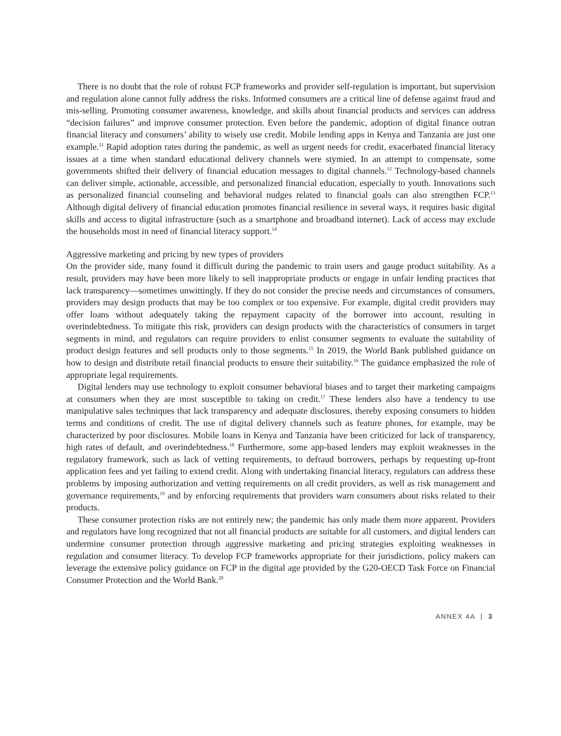There is no doubt that the role of robust FCP frameworks and provider self-regulation is important, but supervision and regulation alone cannot fully address the risks. Informed consumers are a critical line of defense against fraud and mis-selling. Promoting consumer awareness, knowledge, and skills about financial products and services can address “decision failures” and improve consumer protection. Even before the pandemic, adoption of digital finance outran financial literacy and consumers’ ability to wisely use credit. Mobile lending apps in Kenya and Tanzania are just one example.<sup>11</sup> Rapid adoption rates during the pandemic, as well as urgent needs for credit, exacerbated financial literacy issues at a time when standard educational delivery channels were stymied. In an attempt to compensate, some governments shifted their delivery of financial education messages to digital channels.<sup>12</sup> Technology-based channels can deliver simple, actionable, accessible, and personalized financial education, especially to youth. Innovations such as personalized financial counseling and behavioral nudges related to financial goals can also strengthen FCP.<sup>13</sup> Although digital delivery of financial education promotes financial resilience in several ways, it requires basic digital skills and access to digital infrastructure (such as a smartphone and broadband internet). Lack of access may exclude the households most in need of financial literacy support.<sup>14</sup>
Aggressive marketing and pricing by new types of providers
On the provider side, many found it difficult during the pandemic to train users and gauge product suitability. As a result, providers may have been more likely to sell inappropriate products or engage in unfair lending practices that lack transparency—sometimes unwittingly. If they do not consider the precise needs and circumstances of consumers, providers may design products that may be too complex or too expensive. For example, digital credit providers may offer loans without adequately taking the repayment capacity of the borrower into account, resulting in overindebtedness. To mitigate this risk, providers can design products with the characteristics of consumers in target segments in mind, and regulators can require providers to enlist consumer segments to evaluate the suitability of product design features and sell products only to those segments.<sup>15</sup> In 2019, the World Bank published guidance on how to design and distribute retail financial products to ensure their suitability.<sup>16</sup> The guidance emphasized the role of appropriate legal requirements.
Digital lenders may use technology to exploit consumer behavioral biases and to target their marketing campaigns at consumers when they are most susceptible to taking on credit.<sup>17</sup> These lenders also have a tendency to use manipulative sales techniques that lack transparency and adequate disclosures, thereby exposing consumers to hidden terms and conditions of credit. The use of digital delivery channels such as feature phones, for example, may be characterized by poor disclosures. Mobile loans in Kenya and Tanzania have been criticized for lack of transparency, high rates of default, and overindebtedness.<sup>18</sup> Furthermore, some app-based lenders may exploit weaknesses in the regulatory framework, such as lack of vetting requirements, to defraud borrowers, perhaps by requesting up-front application fees and yet failing to extend credit. Along with undertaking financial literacy, regulators can address these problems by imposing authorization and vetting requirements on all credit providers, as well as risk management and governance requirements,<sup>19</sup> and by enforcing requirements that providers warn consumers about risks related to their products.
These consumer protection risks are not entirely new; the pandemic has only made them more apparent. Providers and regulators have long recognized that not all financial products are suitable for all customers, and digital lenders can undermine consumer protection through aggressive marketing and pricing strategies exploiting weaknesses in regulation and consumer literacy. To develop FCP frameworks appropriate for their jurisdictions, policy makers can leverage the extensive policy guidance on FCP in the digital age provided by the G20-OECD Task Force on Financial Consumer Protection and the World Bank.<sup>20</sup>
ANNEX 4A | 3